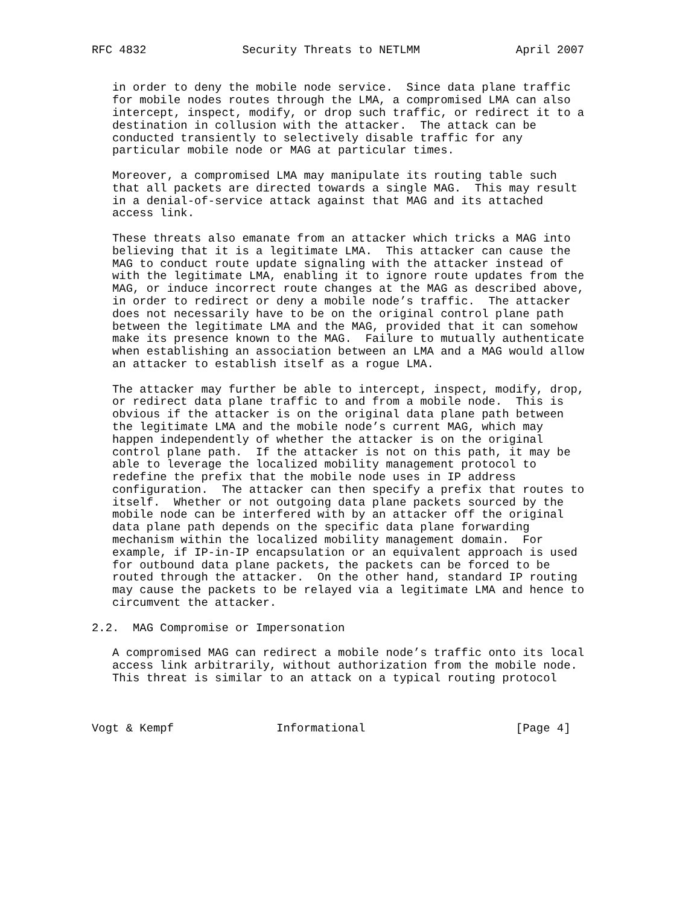RFC 4832              Security Threats to NETLMM              April 2007


   in order to deny the mobile node service.  Since data plane traffic
   for mobile nodes routes through the LMA, a compromised LMA can also
   intercept, inspect, modify, or drop such traffic, or redirect it to a
   destination in collusion with the attacker.  The attack can be
   conducted transiently to selectively disable traffic for any
   particular mobile node or MAG at particular times.

   Moreover, a compromised LMA may manipulate its routing table such
   that all packets are directed towards a single MAG.  This may result
   in a denial-of-service attack against that MAG and its attached
   access link.

   These threats also emanate from an attacker which tricks a MAG into
   believing that it is a legitimate LMA.  This attacker can cause the
   MAG to conduct route update signaling with the attacker instead of
   with the legitimate LMA, enabling it to ignore route updates from the
   MAG, or induce incorrect route changes at the MAG as described above,
   in order to redirect or deny a mobile node’s traffic.  The attacker
   does not necessarily have to be on the original control plane path
   between the legitimate LMA and the MAG, provided that it can somehow
   make its presence known to the MAG.  Failure to mutually authenticate
   when establishing an association between an LMA and a MAG would allow
   an attacker to establish itself as a rogue LMA.

   The attacker may further be able to intercept, inspect, modify, drop,
   or redirect data plane traffic to and from a mobile node.  This is
   obvious if the attacker is on the original data plane path between
   the legitimate LMA and the mobile node’s current MAG, which may
   happen independently of whether the attacker is on the original
   control plane path.  If the attacker is not on this path, it may be
   able to leverage the localized mobility management protocol to
   redefine the prefix that the mobile node uses in IP address
   configuration.  The attacker can then specify a prefix that routes to
   itself.  Whether or not outgoing data plane packets sourced by the
   mobile node can be interfered with by an attacker off the original
   data plane path depends on the specific data plane forwarding
   mechanism within the localized mobility management domain.  For
   example, if IP-in-IP encapsulation or an equivalent approach is used
   for outbound data plane packets, the packets can be forced to be
   routed through the attacker.  On the other hand, standard IP routing
   may cause the packets to be relayed via a legitimate LMA and hence to
   circumvent the attacker.

2.2.  MAG Compromise or Impersonation

   A compromised MAG can redirect a mobile node’s traffic onto its local
   access link arbitrarily, without authorization from the mobile node.
   This threat is similar to an attack on a typical routing protocol



Vogt & Kempf               Informational                      [Page 4]